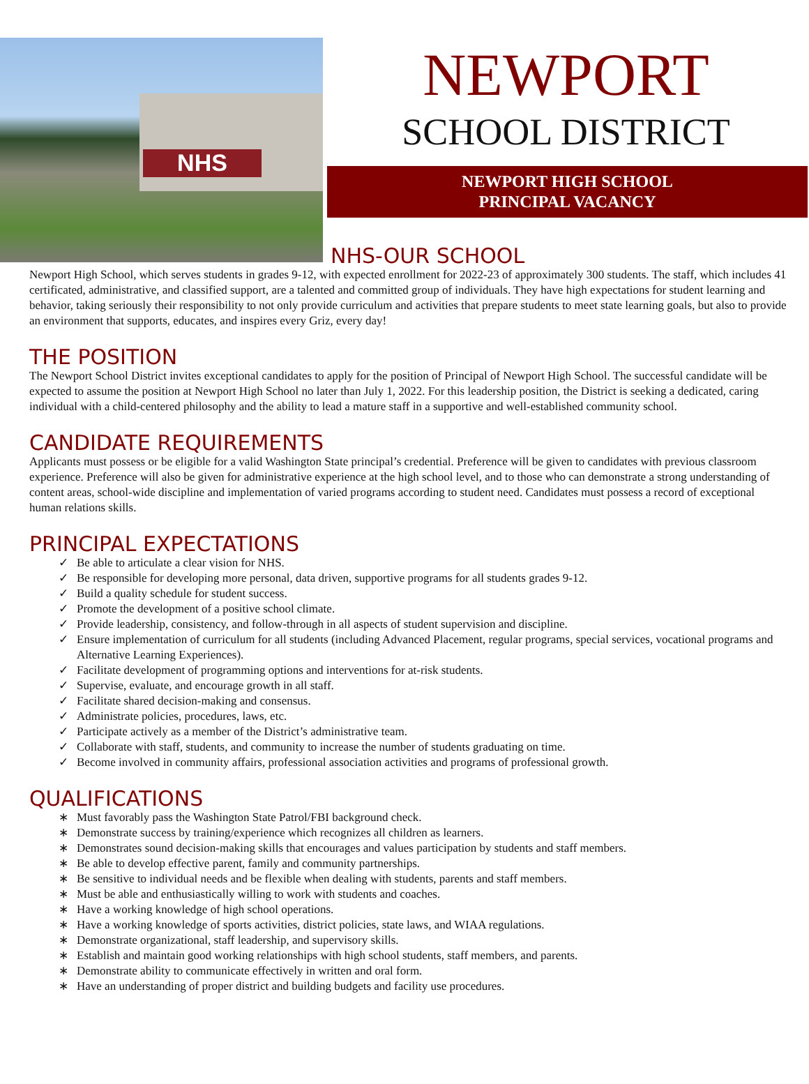NHS
NEWPORT
SCHOOL DISTRICT
NEWPORT HIGH SCHOOL
PRINCIPAL VACANCY
NHS-OUR SCHOOL
Newport High School, which serves students in grades 9-12, with expected enrollment for 2022-23 of approximately 300 students. The staff, which includes 41 certificated, administrative, and classified support, are a talented and committed group of individuals. They have high expectations for student learning and behavior, taking seriously their responsibility to not only provide curriculum and activities that prepare students to meet state learning goals, but also to provide an environment that supports, educates, and inspires every Griz, every day!
THE POSITION
The Newport School District invites exceptional candidates to apply for the position of Principal of Newport High School. The successful candidate will be expected to assume the position at Newport High School no later than July 1, 2022. For this leadership position, the District is seeking a dedicated, caring individual with a child-centered philosophy and the ability to lead a mature staff in a supportive and well-established community school.
CANDIDATE REQUIREMENTS
Applicants must possess or be eligible for a valid Washington State principal’s credential. Preference will be given to candidates with previous classroom experience. Preference will also be given for administrative experience at the high school level, and to those who can demonstrate a strong understanding of content areas, school-wide discipline and implementation of varied programs according to student need. Candidates must possess a record of exceptional human relations skills.
PRINCIPAL EXPECTATIONS
✓ Be able to articulate a clear vision for NHS.
✓ Be responsible for developing more personal, data driven, supportive programs for all students grades 9-12.
✓ Build a quality schedule for student success.
✓ Promote the development of a positive school climate.
✓ Provide leadership, consistency, and follow-through in all aspects of student supervision and discipline.
✓ Ensure implementation of curriculum for all students (including Advanced Placement, regular programs, special services, vocational programs and Alternative Learning Experiences).
✓ Facilitate development of programming options and interventions for at-risk students.
✓ Supervise, evaluate, and encourage growth in all staff.
✓ Facilitate shared decision-making and consensus.
✓ Administrate policies, procedures, laws, etc.
✓ Participate actively as a member of the District’s administrative team.
✓ Collaborate with staff, students, and community to increase the number of students graduating on time.
✓ Become involved in community affairs, professional association activities and programs of professional growth.
QUALIFICATIONS
∗ Must favorably pass the Washington State Patrol/FBI background check.
∗ Demonstrate success by training/experience which recognizes all children as learners.
∗ Demonstrates sound decision-making skills that encourages and values participation by students and staff members.
∗ Be able to develop effective parent, family and community partnerships.
∗ Be sensitive to individual needs and be flexible when dealing with students, parents and staff members.
∗ Must be able and enthusiastically willing to work with students and coaches.
∗ Have a working knowledge of high school operations.
∗ Have a working knowledge of sports activities, district policies, state laws, and WIAA regulations.
∗ Demonstrate organizational, staff leadership, and supervisory skills.
∗ Establish and maintain good working relationships with high school students, staff members, and parents.
∗ Demonstrate ability to communicate effectively in written and oral form.
∗ Have an understanding of proper district and building budgets and facility use procedures.